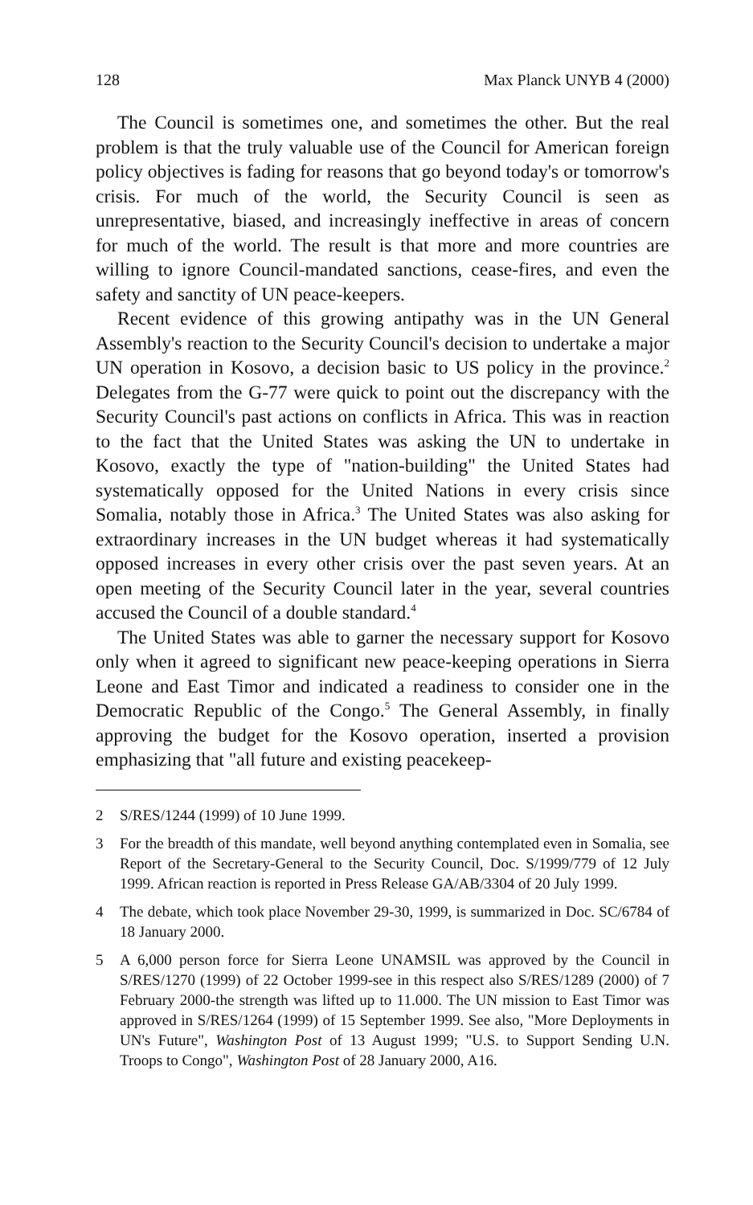128 Max Planck UNYB 4 (2000)
The Council is sometimes one, and sometimes the other. But the real problem is that the truly valuable use of the Council for American foreign policy objectives is fading for reasons that go beyond today's or tomorrow's crisis. For much of the world, the Security Council is seen as unrepresentative, biased, and increasingly ineffective in areas of concern for much of the world. The result is that more and more countries are willing to ignore Council-mandated sanctions, cease-fires, and even the safety and sanctity of UN peace-keepers.
Recent evidence of this growing antipathy was in the UN General Assembly's reaction to the Security Council's decision to undertake a major UN operation in Kosovo, a decision basic to US policy in the province.<sup>2</sup> Delegates from the G-77 were quick to point out the discrepancy with the Security Council's past actions on conflicts in Africa. This was in reaction to the fact that the United States was asking the UN to undertake in Kosovo, exactly the type of "nation-building" the United States had systematically opposed for the United Nations in every crisis since Somalia, notably those in Africa.<sup>3</sup> The United States was also asking for extraordinary increases in the UN budget whereas it had systematically opposed increases in every other crisis over the past seven years. At an open meeting of the Security Council later in the year, several countries accused the Council of a double standard.<sup>4</sup>
The United States was able to garner the necessary support for Kosovo only when it agreed to significant new peace-keeping operations in Sierra Leone and East Timor and indicated a readiness to consider one in the Democratic Republic of the Congo.<sup>5</sup> The General Assembly, in finally approving the budget for the Kosovo operation, inserted a provision emphasizing that "all future and existing peacekeep-
2 S/RES/1244 (1999) of 10 June 1999.
3 For the breadth of this mandate, well beyond anything contemplated even in Somalia, see Report of the Secretary-General to the Security Council, Doc. S/1999/779 of 12 July 1999. African reaction is reported in Press Release GA/AB/3304 of 20 July 1999.
4 The debate, which took place November 29-30, 1999, is summarized in Doc. SC/6784 of 18 January 2000.
5 A 6,000 person force for Sierra Leone UNAMSIL was approved by the Council in S/RES/1270 (1999) of 22 October 1999-see in this respect also S/RES/1289 (2000) of 7 February 2000-the strength was lifted up to 11.000. The UN mission to East Timor was approved in S/RES/1264 (1999) of 15 September 1999. See also, "More Deployments in UN's Future", Washington Post of 13 August 1999; "U.S. to Support Sending U.N. Troops to Congo", Washington Post of 28 January 2000, A16.